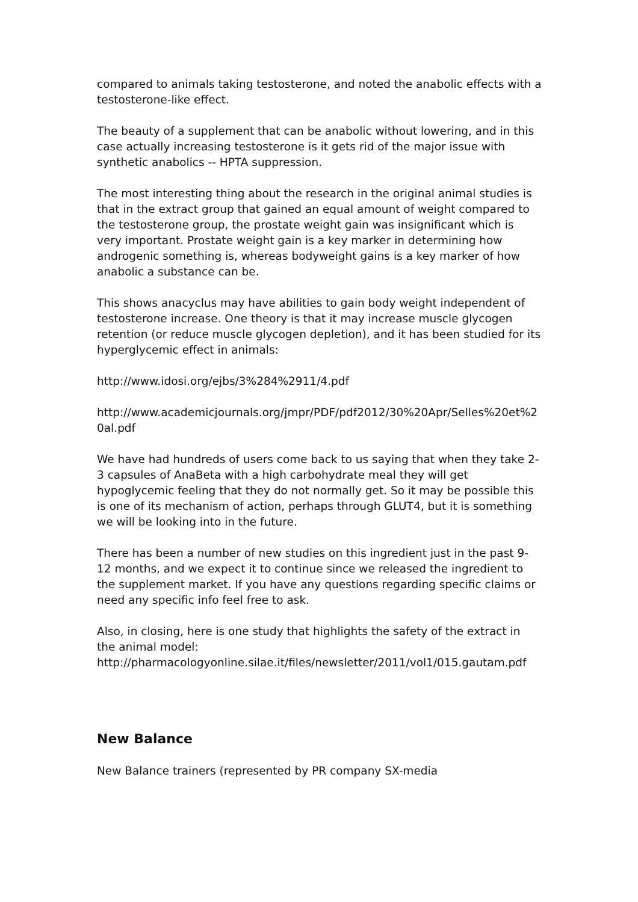compared to animals taking testosterone, and noted the anabolic effects with a testosterone-like effect.
The beauty of a supplement that can be anabolic without lowering, and in this case actually increasing testosterone is it gets rid of the major issue with synthetic anabolics -- HPTA suppression.
The most interesting thing about the research in the original animal studies is that in the extract group that gained an equal amount of weight compared to the testosterone group, the prostate weight gain was insignificant which is very important. Prostate weight gain is a key marker in determining how androgenic something is, whereas bodyweight gains is a key marker of how anabolic a substance can be.
This shows anacyclus may have abilities to gain body weight independent of testosterone increase. One theory is that it may increase muscle glycogen retention (or reduce muscle glycogen depletion), and it has been studied for its hyperglycemic effect in animals:
http://www.idosi.org/ejbs/3%284%2911/4.pdf
http://www.academicjournals.org/jmpr/PDF/pdf2012/30%20Apr/Selles%20et%20al.pdf
We have had hundreds of users come back to us saying that when they take 2-3 capsules of AnaBeta with a high carbohydrate meal they will get hypoglycemic feeling that they do not normally get. So it may be possible this is one of its mechanism of action, perhaps through GLUT4, but it is something we will be looking into in the future.
There has been a number of new studies on this ingredient just in the past 9-12 months, and we expect it to continue since we released the ingredient to the supplement market. If you have any questions regarding specific claims or need any specific info feel free to ask.
Also, in closing, here is one study that highlights the safety of the extract in the animal model:
http://pharmacologyonline.silae.it/files/newsletter/2011/vol1/015.gautam.pdf
New Balance
New Balance trainers (represented by PR company SX-media